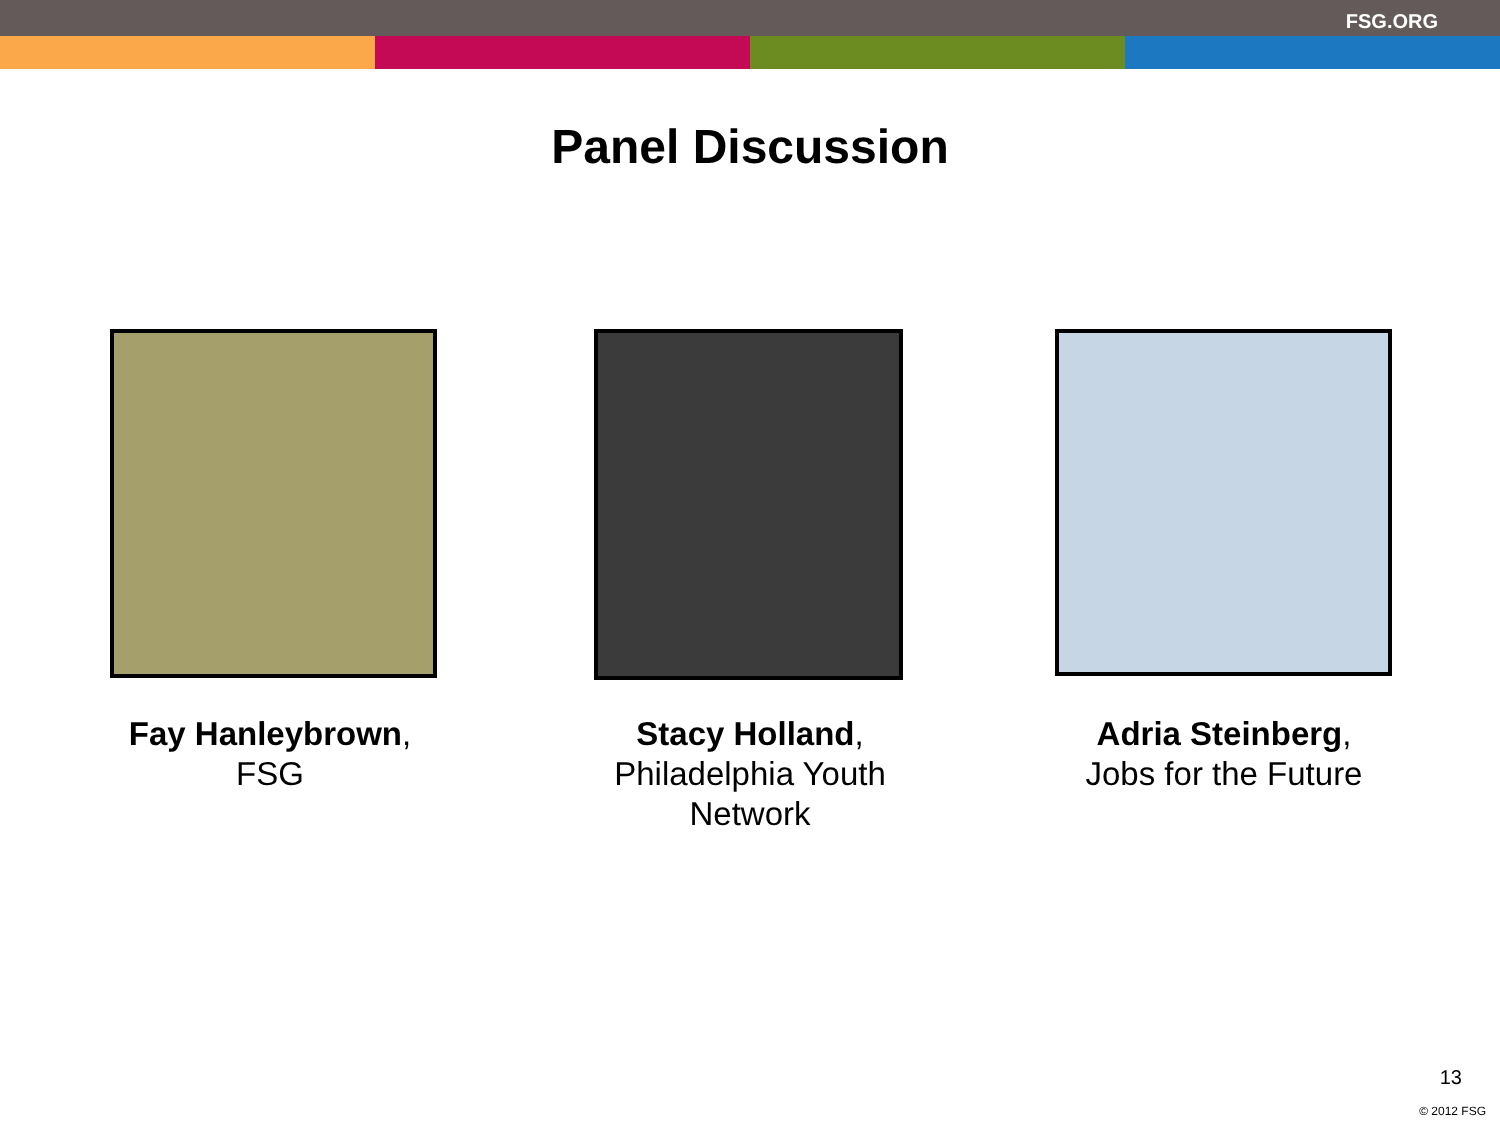FSG.ORG
Panel Discussion
Fay Hanleybrown, FSG
Stacy Holland, Philadelphia Youth Network
Adria Steinberg, Jobs for the Future
13
© 2012 FSG